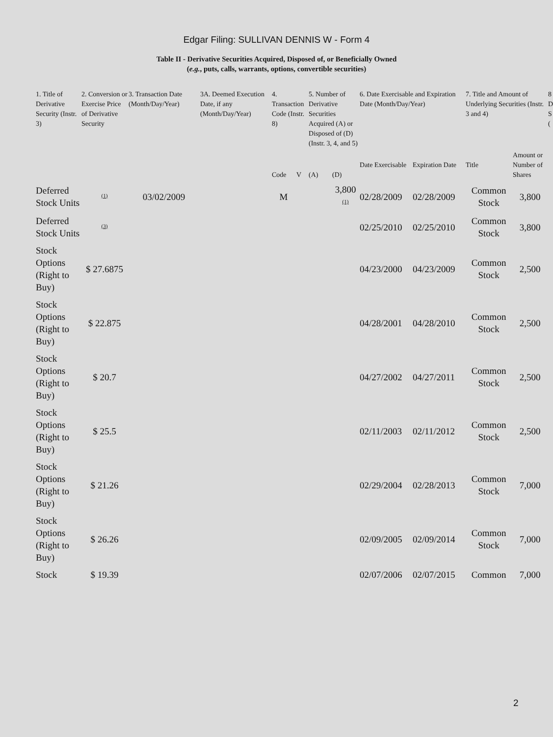Edgar Filing: SULLIVAN DENNIS W - Form 4
Table II - Derivative Securities Acquired, Disposed of, or Beneficially Owned
(e.g., puts, calls, warrants, options, convertible securities)
| 1. Title of Derivative Security (Instr. 3) | 2. Conversion or Exercise Price of Derivative Security | 3. Transaction Date (Month/Day/Year) | 3A. Deemed Execution Date, if any (Month/Day/Year) | 4. Transaction Code (Instr. 8) | | 5. Number of Derivative Securities Acquired (A) or Disposed of (D) (Instr. 3, 4, and 5) | | 6. Date Exercisable and Expiration Date (Month/Day/Year) | | 7. Title and Amount of Underlying Securities (Instr. 3 and 4) | | 8 D S ( |
| --- | --- | --- | --- | --- | --- | --- | --- | --- | --- | --- | --- | --- |
| | | | | Code | V | (A) | (D) | Date Exercisable | Expiration Date | Title | Amount or Number of Shares | |
| Deferred Stock Units | <sup>(1)</sup> | 03/02/2009 | | M | | | 3,800 <sup>(1)</sup> | 02/28/2009 | 02/28/2009 | Common Stock | 3,800 | |
| Deferred Stock Units | <sup>(3)</sup> | | | | | | | 02/25/2010 | 02/25/2010 | Common Stock | 3,800 | |
| Stock Options (Right to Buy) | $ 27.6875 | | | | | | | 04/23/2000 | 04/23/2009 | Common Stock | 2,500 | |
| Stock Options (Right to Buy) | $ 22.875 | | | | | | | 04/28/2001 | 04/28/2010 | Common Stock | 2,500 | |
| Stock Options (Right to Buy) | $ 20.7 | | | | | | | 04/27/2002 | 04/27/2011 | Common Stock | 2,500 | |
| Stock Options (Right to Buy) | $ 25.5 | | | | | | | 02/11/2003 | 02/11/2012 | Common Stock | 2,500 | |
| Stock Options (Right to Buy) | $ 21.26 | | | | | | | 02/29/2004 | 02/28/2013 | Common Stock | 7,000 | |
| Stock Options (Right to Buy) | $ 26.26 | | | | | | | 02/09/2005 | 02/09/2014 | Common Stock | 7,000 | |
| Stock | $ 19.39 | | | | | | | 02/07/2006 | 02/07/2015 | Common | 7,000 | |
2